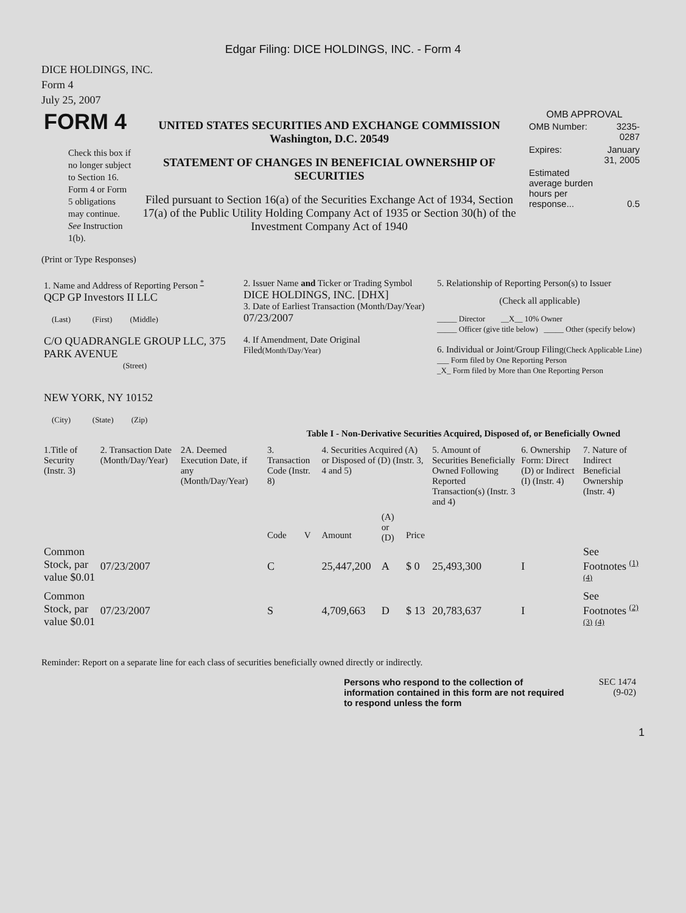Edgar Filing: DICE HOLDINGS, INC. - Form 4
DICE HOLDINGS, INC.
Form 4
July 25, 2007
| FORM 4 Check this box if no longer subject to Section 16. Form 4 or Form 5 obligations may continue. See Instruction 1(b). | UNITED STATES SECURITIES AND EXCHANGE COMMISSION Washington, D.C. 20549 STATEMENT OF CHANGES IN BENEFICIAL OWNERSHIP OF SECURITIES Filed pursuant to Section 16(a) of the Securities Exchange Act of 1934, Section 17(a) of the Public Utility Holding Company Act of 1935 or Section 30(h) of the Investment Company Act of 1940 | OMB APPROVAL / OMB Number: / 3235-0287 / / Expires: / January 31, 2005 / / Estimated average burden hours per response... / 0.5 / |
(Print or Type Responses)
| 1. Name and Address of Reporting Person <sup>*</sup> QCP GP Investors II LLC (Last) (First) (Middle) C/O QUADRANGLE GROUP LLC, 375 PARK AVENUE (Street) NEW YORK, NY 10152 (City) (State) (Zip) | 2. Issuer Name and Ticker or Trading Symbol DICE HOLDINGS, INC. [DHX] 3. Date of Earliest Transaction (Month/Day/Year) 07/23/2007 4. If Amendment, Date Original Filed (Month/Day/Year) | 5. Relationship of Reporting Person(s) to Issuer (Check all applicable) _____ Director __X__ 10% Owner _____ Officer (give title below) _____ Other (specify below) 6. Individual or Joint/Group Filing (Check Applicable Line) ___ Form filed by One Reporting Person _X_ Form filed by More than One Reporting Person |
Table I - Non-Derivative Securities Acquired, Disposed of, or Beneficially Owned
| 1.Title of Security (Instr. 3) | 2. Transaction Date (Month/Day/Year) | 2A. Deemed Execution Date, if any (Month/Day/Year) | 3. Transaction Code (Instr. 8) | | 4. Securities Acquired (A) or Disposed of (D) (Instr. 3, 4 and 5) | | | 5. Amount of Securities Beneficially Owned Following Reported Transaction(s) (Instr. 3 and 4) | 6. Ownership Form: Direct (D) or Indirect (I) (Instr. 4) | 7. Nature of Indirect Beneficial Ownership (Instr. 4) |
| --- | --- | --- | --- | --- | --- | --- | --- | --- | --- | --- |
| | | | Code | V | Amount | (A) or (D) | Price | | | |
| Common Stock, par value $0.01 | 07/23/2007 | | C | | 25,447,200 | A | $ 0 | 25,493,300 | I | See Footnotes <sup>(1)</sup> <sup>(4)</sup> |
| Common Stock, par value $0.01 | 07/23/2007 | | S | | 4,709,663 | D | $ 13 | 20,783,637 | I | See Footnotes <sup>(2)</sup> <sup>(3)</sup> <sup>(4)</sup> |
Reminder: Report on a separate line for each class of securities beneficially owned directly or indirectly.
Persons who respond to the collection of information contained in this form are not required to respond unless the form
SEC 1474
(9-02)
1